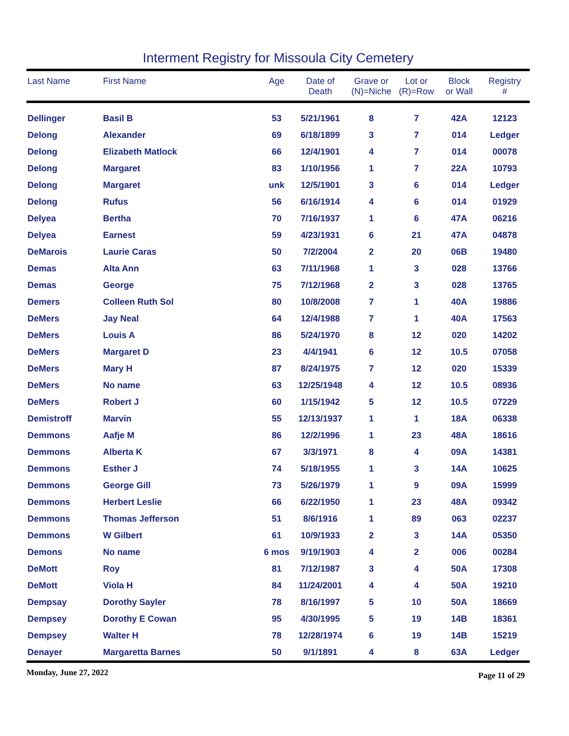Interment Registry for Missoula City Cemetery
| Last Name | First Name | Age | Date of Death | Grave or (N)=Niche | Lot or (R)=Row | Block or Wall | Registry # |
| --- | --- | --- | --- | --- | --- | --- | --- |
| Dellinger | Basil B | 53 | 5/21/1961 | 8 | 7 | 42A | 12123 |
| Delong | Alexander | 69 | 6/18/1899 | 3 | 7 | 014 | Ledger |
| Delong | Elizabeth Matlock | 66 | 12/4/1901 | 4 | 7 | 014 | 00078 |
| Delong | Margaret | 83 | 1/10/1956 | 1 | 7 | 22A | 10793 |
| Delong | Margaret | unk | 12/5/1901 | 3 | 6 | 014 | Ledger |
| Delong | Rufus | 56 | 6/16/1914 | 4 | 6 | 014 | 01929 |
| Delyea | Bertha | 70 | 7/16/1937 | 1 | 6 | 47A | 06216 |
| Delyea | Earnest | 59 | 4/23/1931 | 6 | 21 | 47A | 04878 |
| DeMarois | Laurie Caras | 50 | 7/2/2004 | 2 | 20 | 06B | 19480 |
| Demas | Alta Ann | 63 | 7/11/1968 | 1 | 3 | 028 | 13766 |
| Demas | George | 75 | 7/12/1968 | 2 | 3 | 028 | 13765 |
| Demers | Colleen Ruth Sol | 80 | 10/8/2008 | 7 | 1 | 40A | 19886 |
| DeMers | Jay Neal | 64 | 12/4/1988 | 7 | 1 | 40A | 17563 |
| DeMers | Louis A | 86 | 5/24/1970 | 8 | 12 | 020 | 14202 |
| DeMers | Margaret D | 23 | 4/4/1941 | 6 | 12 | 10.5 | 07058 |
| DeMers | Mary H | 87 | 8/24/1975 | 7 | 12 | 020 | 15339 |
| DeMers | No name | 63 | 12/25/1948 | 4 | 12 | 10.5 | 08936 |
| DeMers | Robert J | 60 | 1/15/1942 | 5 | 12 | 10.5 | 07229 |
| Demistroff | Marvin | 55 | 12/13/1937 | 1 | 1 | 18A | 06338 |
| Demmons | Aafje M | 86 | 12/2/1996 | 1 | 23 | 48A | 18616 |
| Demmons | Alberta K | 67 | 3/3/1971 | 8 | 4 | 09A | 14381 |
| Demmons | Esther J | 74 | 5/18/1955 | 1 | 3 | 14A | 10625 |
| Demmons | George Gill | 73 | 5/26/1979 | 1 | 9 | 09A | 15999 |
| Demmons | Herbert Leslie | 66 | 6/22/1950 | 1 | 23 | 48A | 09342 |
| Demmons | Thomas Jefferson | 51 | 8/6/1916 | 1 | 89 | 063 | 02237 |
| Demmons | W Gilbert | 61 | 10/9/1933 | 2 | 3 | 14A | 05350 |
| Demons | No name | 6 mos | 9/19/1903 | 4 | 2 | 006 | 00284 |
| DeMott | Roy | 81 | 7/12/1987 | 3 | 4 | 50A | 17308 |
| DeMott | Viola H | 84 | 11/24/2001 | 4 | 4 | 50A | 19210 |
| Dempsay | Dorothy Sayler | 78 | 8/16/1997 | 5 | 10 | 50A | 18669 |
| Dempsey | Dorothy E Cowan | 95 | 4/30/1995 | 5 | 19 | 14B | 18361 |
| Dempsey | Walter H | 78 | 12/28/1974 | 6 | 19 | 14B | 15219 |
| Denayer | Margaretta Barnes | 50 | 9/1/1891 | 4 | 8 | 63A | Ledger |
Monday, June 27, 2022 Page 11 of 29